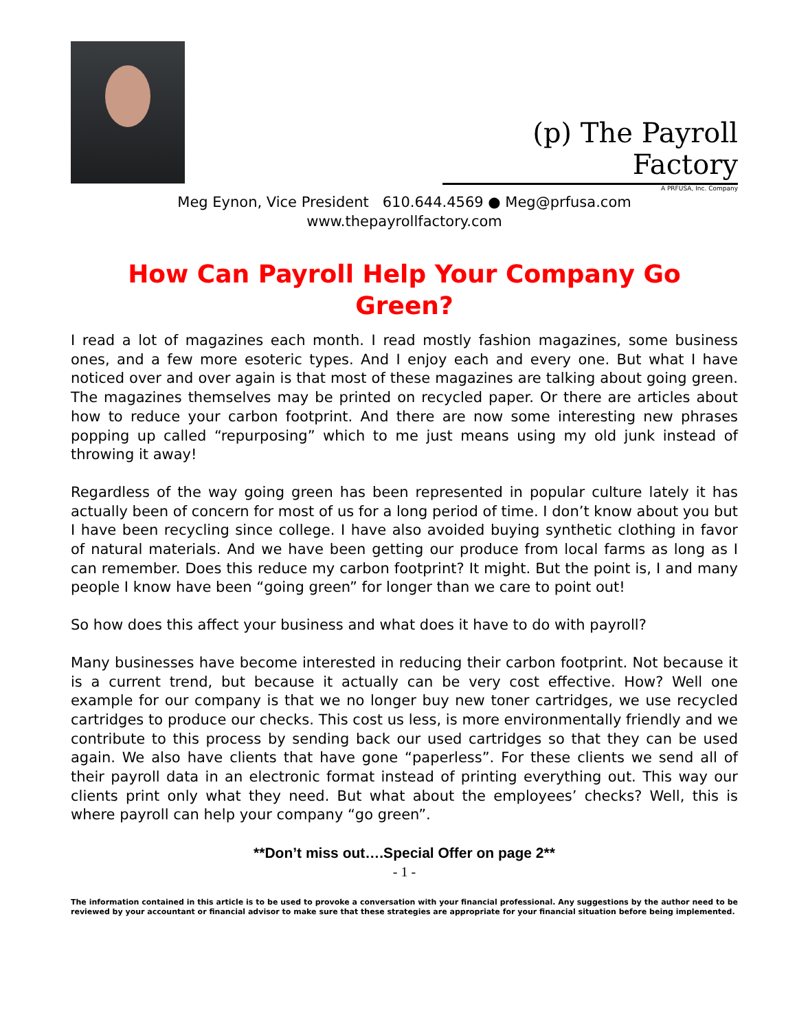(p) The Payroll Factory
A PRFUSA, Inc. Company
Meg Eynon, Vice President 610.644.4569 ● Meg@prfusa.com
www.thepayrollfactory.com
How Can Payroll Help Your Company Go Green?
I read a lot of magazines each month. I read mostly fashion magazines, some business ones, and a few more esoteric types. And I enjoy each and every one. But what I have noticed over and over again is that most of these magazines are talking about going green. The magazines themselves may be printed on recycled paper. Or there are articles about how to reduce your carbon footprint. And there are now some interesting new phrases popping up called “repurposing” which to me just means using my old junk instead of throwing it away!
Regardless of the way going green has been represented in popular culture lately it has actually been of concern for most of us for a long period of time. I don’t know about you but I have been recycling since college. I have also avoided buying synthetic clothing in favor of natural materials. And we have been getting our produce from local farms as long as I can remember. Does this reduce my carbon footprint? It might. But the point is, I and many people I know have been “going green” for longer than we care to point out!
So how does this affect your business and what does it have to do with payroll?
Many businesses have become interested in reducing their carbon footprint. Not because it is a current trend, but because it actually can be very cost effective. How? Well one example for our company is that we no longer buy new toner cartridges, we use recycled cartridges to produce our checks. This cost us less, is more environmentally friendly and we contribute to this process by sending back our used cartridges so that they can be used again. We also have clients that have gone “paperless”. For these clients we send all of their payroll data in an electronic format instead of printing everything out. This way our clients print only what they need. But what about the employees’ checks? Well, this is where payroll can help your company “go green”.
**Don’t miss out….Special Offer on page 2**
- 1 -
The information contained in this article is to be used to provoke a conversation with your financial professional. Any suggestions by the author need to be reviewed by your accountant or financial advisor to make sure that these strategies are appropriate for your financial situation before being implemented.